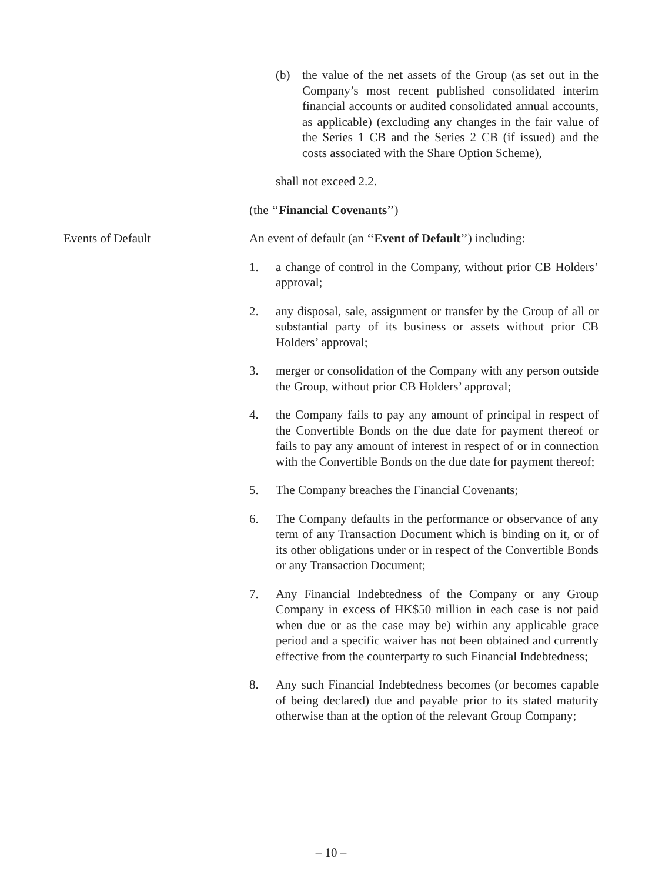(b) the value of the net assets of the Group (as set out in the Company’s most recent published consolidated interim financial accounts or audited consolidated annual accounts, as applicable) (excluding any changes in the fair value of the Series 1 CB and the Series 2 CB (if issued) and the costs associated with the Share Option Scheme),
shall not exceed 2.2.
(the ‘‘Financial Covenants’’)
Events of Default An event of default (an ‘‘Event of Default’’) including:
1. a change of control in the Company, without prior CB Holders’ approval;
2. any disposal, sale, assignment or transfer by the Group of all or substantial party of its business or assets without prior CB Holders’ approval;
3. merger or consolidation of the Company with any person outside the Group, without prior CB Holders’ approval;
4. the Company fails to pay any amount of principal in respect of the Convertible Bonds on the due date for payment thereof or fails to pay any amount of interest in respect of or in connection with the Convertible Bonds on the due date for payment thereof;
5. The Company breaches the Financial Covenants;
6. The Company defaults in the performance or observance of any term of any Transaction Document which is binding on it, or of its other obligations under or in respect of the Convertible Bonds or any Transaction Document;
7. Any Financial Indebtedness of the Company or any Group Company in excess of HK$50 million in each case is not paid when due or as the case may be) within any applicable grace period and a specific waiver has not been obtained and currently effective from the counterparty to such Financial Indebtedness;
8. Any such Financial Indebtedness becomes (or becomes capable of being declared) due and payable prior to its stated maturity otherwise than at the option of the relevant Group Company;
– 10 –